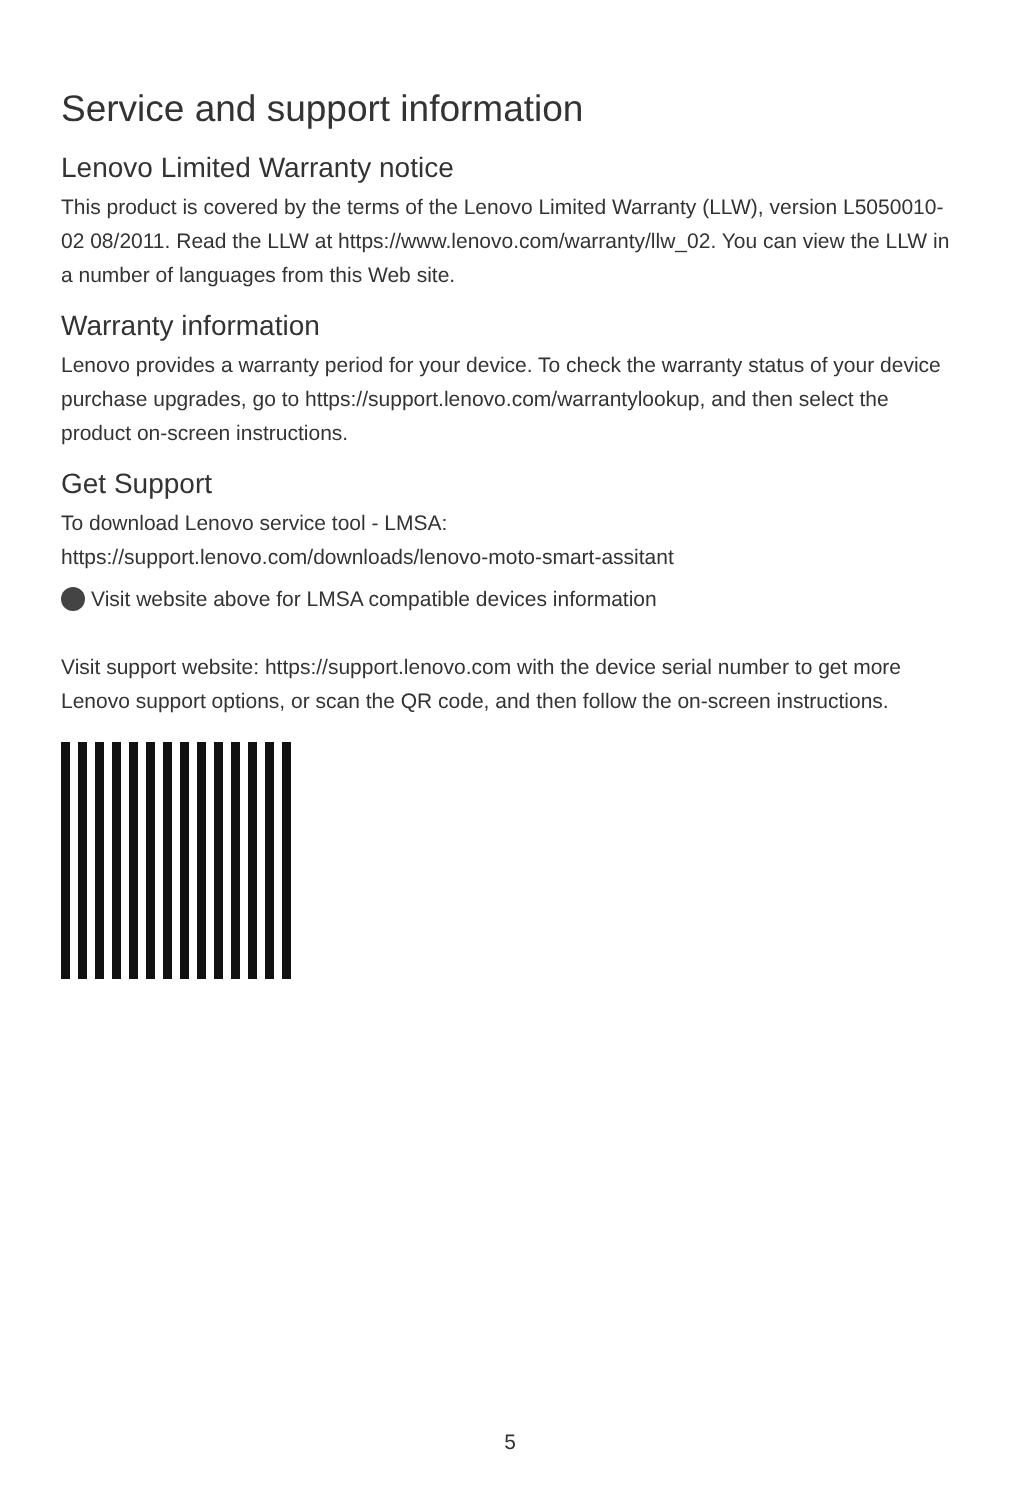Service and support information
Lenovo Limited Warranty notice
This product is covered by the terms of the Lenovo Limited Warranty (LLW), version L5050010-02 08/2011. Read the LLW at https://www.lenovo.com/warranty/llw_02. You can view the LLW in a number of languages from this Web site.
Warranty information
Lenovo provides a warranty period for your device. To check the warranty status of your device purchase upgrades, go to https://support.lenovo.com/warrantylookup, and then select the product on-screen instructions.
Get Support
To download Lenovo service tool - LMSA:
https://support.lenovo.com/downloads/lenovo-moto-smart-assitant
Visit website above for LMSA compatible devices information
Visit support website: https://support.lenovo.com with the device serial number to get more Lenovo support options, or scan the QR code, and then follow the on-screen instructions.
5